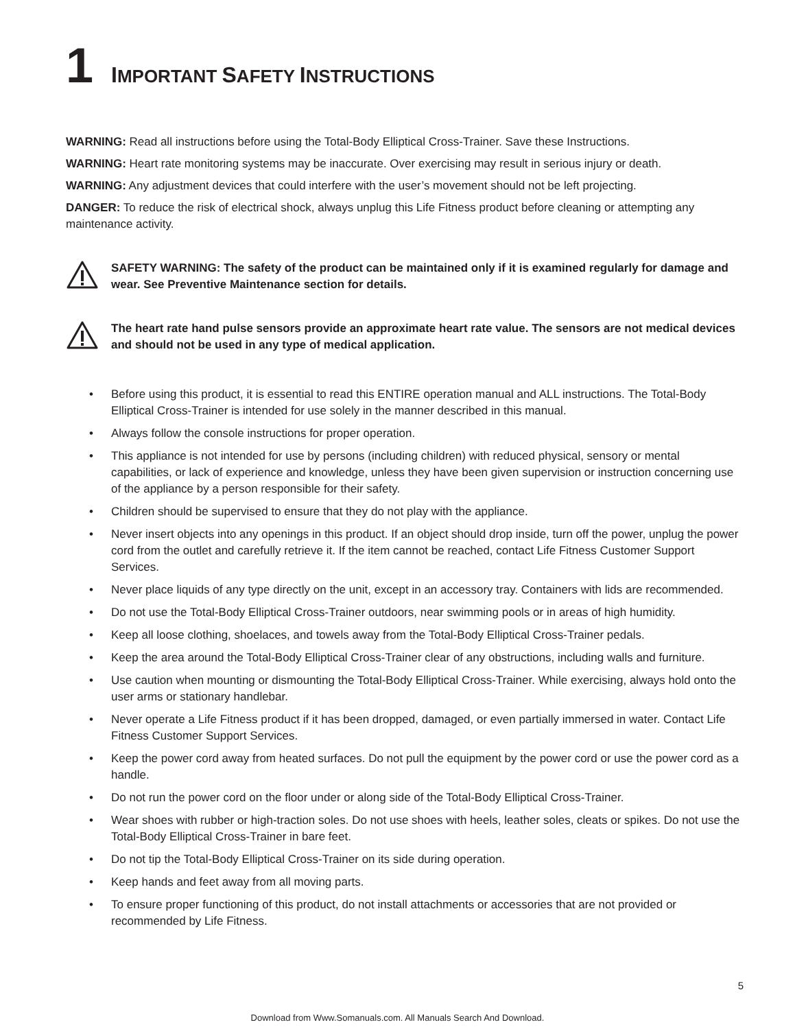1 IMPORTANT SAFETY INSTRUCTIONS
WARNING: Read all instructions before using the Total-Body Elliptical Cross-Trainer. Save these Instructions.
WARNING: Heart rate monitoring systems may be inaccurate. Over exercising may result in serious injury or death.
WARNING: Any adjustment devices that could interfere with the user’s movement should not be left projecting.
DANGER: To reduce the risk of electrical shock, always unplug this Life Fitness product before cleaning or attempting any maintenance activity.
SAFETY WARNING: The safety of the product can be maintained only if it is examined regularly for damage and wear. See Preventive Maintenance section for details.
The heart rate hand pulse sensors provide an approximate heart rate value. The sensors are not medical devices and should not be used in any type of medical application.
• Before using this product, it is essential to read this ENTIRE operation manual and ALL instructions. The Total-Body Elliptical Cross-Trainer is intended for use solely in the manner described in this manual.
• Always follow the console instructions for proper operation.
• This appliance is not intended for use by persons (including children) with reduced physical, sensory or mental capabilities, or lack of experience and knowledge, unless they have been given supervision or instruction concerning use of the appliance by a person responsible for their safety.
• Children should be supervised to ensure that they do not play with the appliance.
• Never insert objects into any openings in this product. If an object should drop inside, turn off the power, unplug the power cord from the outlet and carefully retrieve it. If the item cannot be reached, contact Life Fitness Customer Support Services.
• Never place liquids of any type directly on the unit, except in an accessory tray. Containers with lids are recommended.
• Do not use the Total-Body Elliptical Cross-Trainer outdoors, near swimming pools or in areas of high humidity.
• Keep all loose clothing, shoelaces, and towels away from the Total-Body Elliptical Cross-Trainer pedals.
• Keep the area around the Total-Body Elliptical Cross-Trainer clear of any obstructions, including walls and furniture.
• Use caution when mounting or dismounting the Total-Body Elliptical Cross-Trainer. While exercising, always hold onto the user arms or stationary handlebar.
• Never operate a Life Fitness product if it has been dropped, damaged, or even partially immersed in water. Contact Life Fitness Customer Support Services.
• Keep the power cord away from heated surfaces. Do not pull the equipment by the power cord or use the power cord as a handle.
• Do not run the power cord on the floor under or along side of the Total-Body Elliptical Cross-Trainer.
• Wear shoes with rubber or high-traction soles. Do not use shoes with heels, leather soles, cleats or spikes. Do not use the Total-Body Elliptical Cross-Trainer in bare feet.
• Do not tip the Total-Body Elliptical Cross-Trainer on its side during operation.
• Keep hands and feet away from all moving parts.
• To ensure proper functioning of this product, do not install attachments or accessories that are not provided or recommended by Life Fitness.
5
Download from Www.Somanuals.com. All Manuals Search And Download.